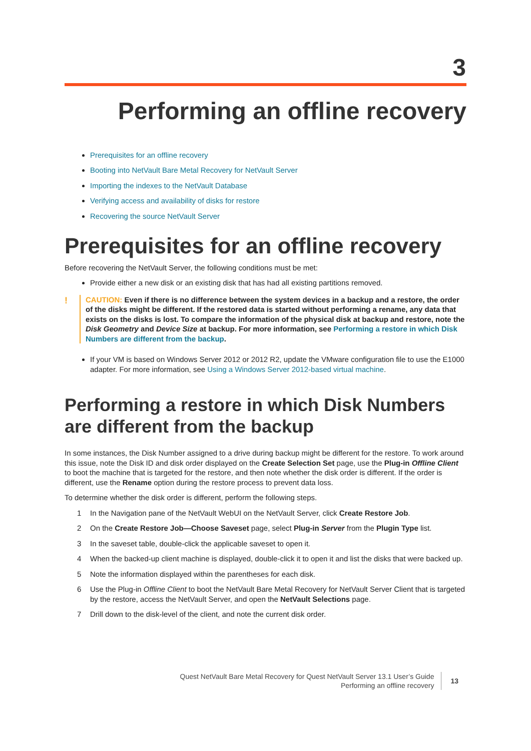3
Performing an offline recovery
Prerequisites for an offline recovery
Booting into NetVault Bare Metal Recovery for NetVault Server
Importing the indexes to the NetVault Database
Verifying access and availability of disks for restore
Recovering the source NetVault Server
Prerequisites for an offline recovery
Before recovering the NetVault Server, the following conditions must be met:
Provide either a new disk or an existing disk that has had all existing partitions removed.
! CAUTION: Even if there is no difference between the system devices in a backup and a restore, the order of the disks might be different. If the restored data is started without performing a rename, any data that exists on the disks is lost. To compare the information of the physical disk at backup and restore, note the Disk Geometry and Device Size at backup. For more information, see Performing a restore in which Disk Numbers are different from the backup.
If your VM is based on Windows Server 2012 or 2012 R2, update the VMware configuration file to use the E1000 adapter. For more information, see Using a Windows Server 2012-based virtual machine.
Performing a restore in which Disk Numbers are different from the backup
In some instances, the Disk Number assigned to a drive during backup might be different for the restore. To work around this issue, note the Disk ID and disk order displayed on the Create Selection Set page, use the Plug-in Offline Client to boot the machine that is targeted for the restore, and then note whether the disk order is different. If the order is different, use the Rename option during the restore process to prevent data loss.
To determine whether the disk order is different, perform the following steps.
1 In the Navigation pane of the NetVault WebUI on the NetVault Server, click Create Restore Job.
2 On the Create Restore Job—Choose Saveset page, select Plug-in Server from the Plugin Type list.
3 In the saveset table, double-click the applicable saveset to open it.
4 When the backed-up client machine is displayed, double-click it to open it and list the disks that were backed up.
5 Note the information displayed within the parentheses for each disk.
6 Use the Plug-in Offline Client to boot the NetVault Bare Metal Recovery for NetVault Server Client that is targeted by the restore, access the NetVault Server, and open the NetVault Selections page.
7 Drill down to the disk-level of the client, and note the current disk order.
Quest NetVault Bare Metal Recovery for Quest NetVault Server 13.1 User’s Guide
Performing an offline recovery
13